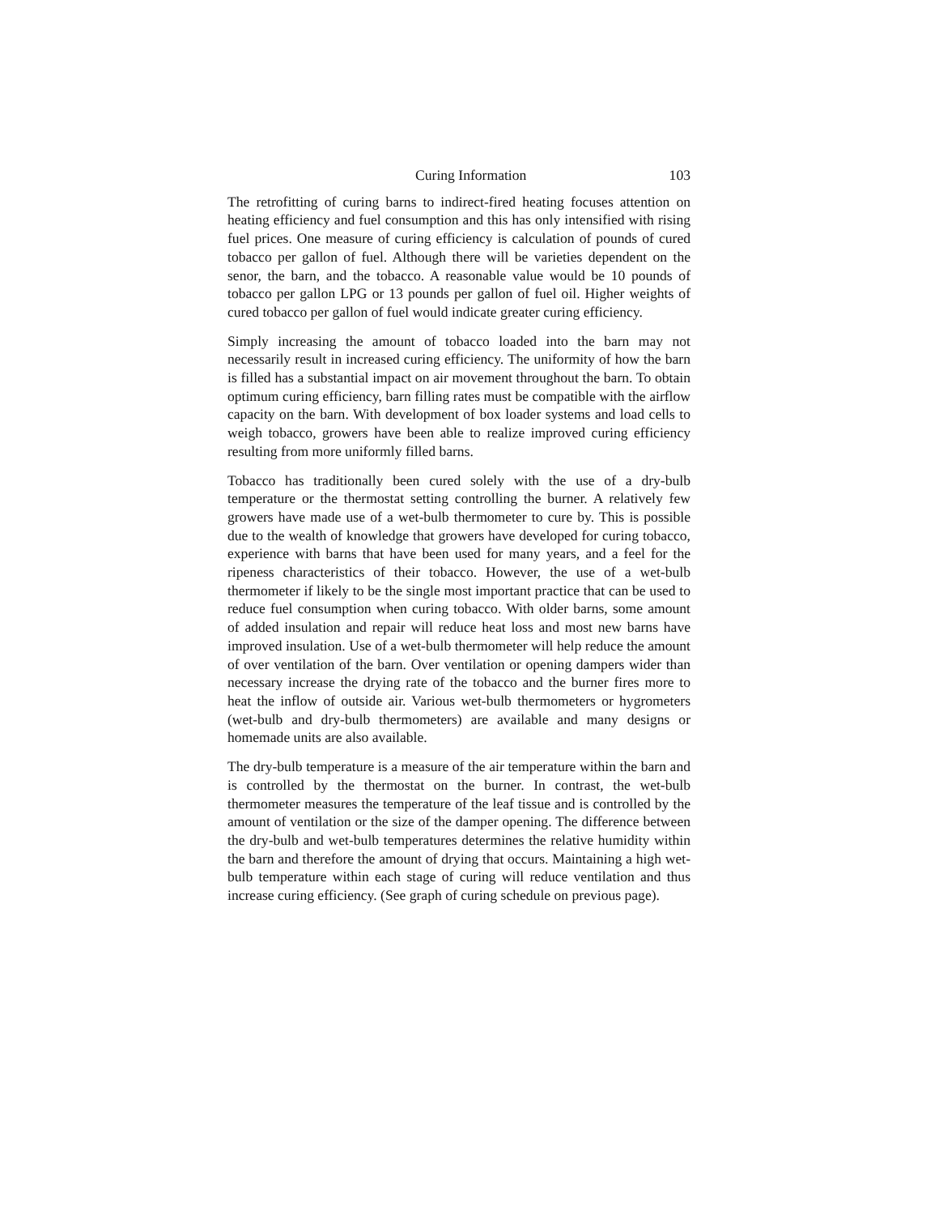Curing Information 103
The retrofitting of curing barns to indirect-fired heating focuses attention on heating efficiency and fuel consumption and this has only intensified with rising fuel prices. One measure of curing efficiency is calculation of pounds of cured tobacco per gallon of fuel. Although there will be varieties dependent on the senor, the barn, and the tobacco. A reasonable value would be 10 pounds of tobacco per gallon LPG or 13 pounds per gallon of fuel oil. Higher weights of cured tobacco per gallon of fuel would indicate greater curing efficiency.
Simply increasing the amount of tobacco loaded into the barn may not necessarily result in increased curing efficiency. The uniformity of how the barn is filled has a substantial impact on air movement throughout the barn. To obtain optimum curing efficiency, barn filling rates must be compatible with the airflow capacity on the barn. With development of box loader systems and load cells to weigh tobacco, growers have been able to realize improved curing efficiency resulting from more uniformly filled barns.
Tobacco has traditionally been cured solely with the use of a dry-bulb temperature or the thermostat setting controlling the burner. A relatively few growers have made use of a wet-bulb thermometer to cure by. This is possible due to the wealth of knowledge that growers have developed for curing tobacco, experience with barns that have been used for many years, and a feel for the ripeness characteristics of their tobacco. However, the use of a wet-bulb thermometer if likely to be the single most important practice that can be used to reduce fuel consumption when curing tobacco. With older barns, some amount of added insulation and repair will reduce heat loss and most new barns have improved insulation. Use of a wet-bulb thermometer will help reduce the amount of over ventilation of the barn. Over ventilation or opening dampers wider than necessary increase the drying rate of the tobacco and the burner fires more to heat the inflow of outside air. Various wet-bulb thermometers or hygrometers (wet-bulb and dry-bulb thermometers) are available and many designs or homemade units are also available.
The dry-bulb temperature is a measure of the air temperature within the barn and is controlled by the thermostat on the burner. In contrast, the wet-bulb thermometer measures the temperature of the leaf tissue and is controlled by the amount of ventilation or the size of the damper opening. The difference between the dry-bulb and wet-bulb temperatures determines the relative humidity within the barn and therefore the amount of drying that occurs. Maintaining a high wet-bulb temperature within each stage of curing will reduce ventilation and thus increase curing efficiency. (See graph of curing schedule on previous page).